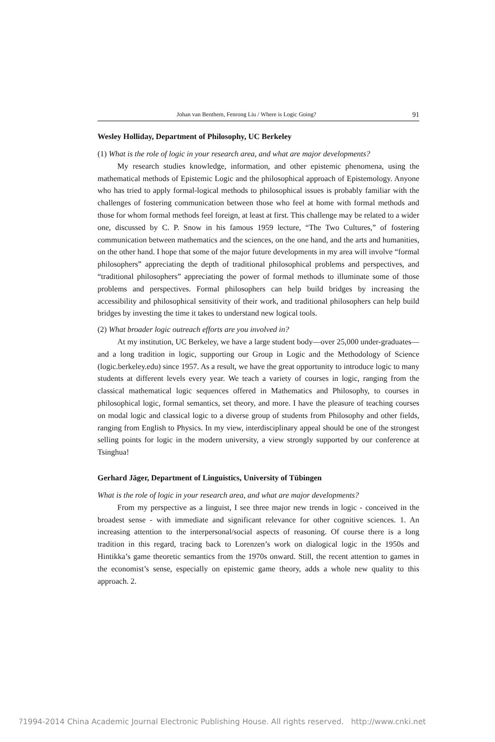Johan van Benthem, Fenrong Liu / Where is Logic Going? 91
Wesley Holliday, Department of Philosophy, UC Berkeley
(1) What is the role of logic in your research area, and what are major developments?
My research studies knowledge, information, and other epistemic phenomena, using the mathematical methods of Epistemic Logic and the philosophical approach of Epistemology. Anyone who has tried to apply formal-logical methods to philosophical issues is probably familiar with the challenges of fostering communication between those who feel at home with formal methods and those for whom formal methods feel foreign, at least at first. This challenge may be related to a wider one, discussed by C. P. Snow in his famous 1959 lecture, “The Two Cultures,” of fostering communication between mathematics and the sciences, on the one hand, and the arts and humanities, on the other hand. I hope that some of the major future developments in my area will involve “formal philosophers” appreciating the depth of traditional philosophical problems and perspectives, and “traditional philosophers” appreciating the power of formal methods to illuminate some of those problems and perspectives. Formal philosophers can help build bridges by increasing the accessibility and philosophical sensitivity of their work, and traditional philosophers can help build bridges by investing the time it takes to understand new logical tools.
(2) What broader logic outreach efforts are you involved in?
At my institution, UC Berkeley, we have a large student body—over 25,000 under-graduates—and a long tradition in logic, supporting our Group in Logic and the Methodology of Science (logic.berkeley.edu) since 1957. As a result, we have the great opportunity to introduce logic to many students at different levels every year. We teach a variety of courses in logic, ranging from the classical mathematical logic sequences offered in Mathematics and Philosophy, to courses in philosophical logic, formal semantics, set theory, and more. I have the pleasure of teaching courses on modal logic and classical logic to a diverse group of students from Philosophy and other fields, ranging from English to Physics. In my view, interdisciplinary appeal should be one of the strongest selling points for logic in the modern university, a view strongly supported by our conference at Tsinghua!
Gerhard Jäger, Department of Linguistics, University of Tübingen
What is the role of logic in your research area, and what are major developments?
From my perspective as a linguist, I see three major new trends in logic - conceived in the broadest sense - with immediate and significant relevance for other cognitive sciences. 1. An increasing attention to the interpersonal/social aspects of reasoning. Of course there is a long tradition in this regard, tracing back to Lorenzen’s work on dialogical logic in the 1950s and Hintikka’s game theoretic semantics from the 1970s onward. Still, the recent attention to games in the economist’s sense, especially on epistemic game theory, adds a whole new quality to this approach. 2.
?1994-2014 China Academic Journal Electronic Publishing House. All rights reserved. http://www.cnki.net